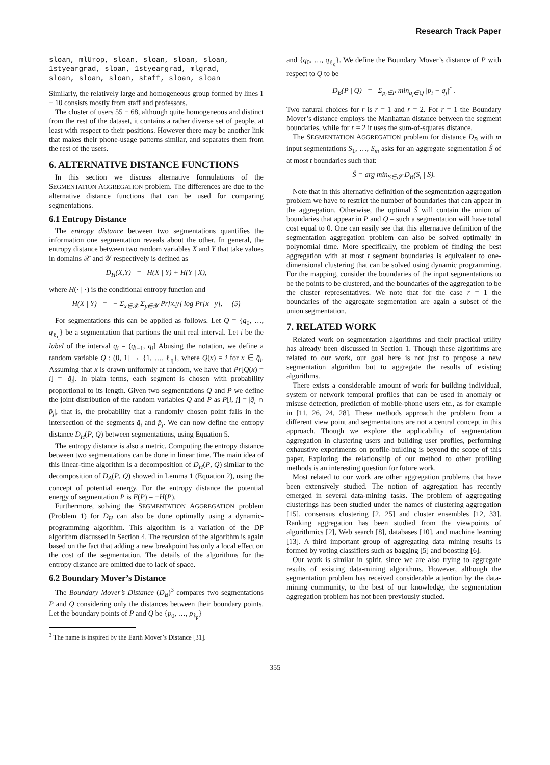Research Track Paper
sloan, mlUrop, sloan, sloan, sloan, sloan,
1styeargrad, sloan, 1styeargrad, mlgrad,
sloan, sloan, sloan, staff, sloan, sloan
Similarly, the relatively large and homogeneous group formed by lines 1 − 10 consists mostly from staff and professors.
The cluster of users 55 − 68, although quite homogeneous and distinct from the rest of the dataset, it contains a rather diverse set of people, at least with respect to their positions. However there may be another link that makes their phone-usage patterns similar, and separates them from the rest of the users.
6. ALTERNATIVE DISTANCE FUNCTIONS
In this section we discuss alternative formulations of the SEGMENTATION AGGREGATION problem. The differences are due to the alternative distance functions that can be used for comparing segmentations.
6.1 Entropy Distance
The entropy distance between two segmentations quantifies the information one segmentation reveals about the other. In general, the entropy distance between two random variables X and Y that take values in domains 𝒳 and 𝒴 respectively is defined as
D<sub>H</sub>(X,Y) = H(X | Y) + H(Y | X),
where H(· | ·) is the conditional entropy function and
H(X | Y) = − Σ<sub>x∈𝒳</sub> Σ<sub>y∈𝒴</sub> Pr[x,y] log Pr[x | y]. (5)
For segmentations this can be applied as follows. Let Q = {q<sub>0</sub>, …, q<sub>ℓ<sub>q</sub></sub>} be a segmentation that partions the unit real interval. Let i be the label of the interval q̄<sub>i</sub> = (q<sub>i−1</sub>, q<sub>i</sub>] Abusing the notation, we define a random variable Q : (0, 1] → {1, …, ℓ<sub>q</sub>}, where Q(x) = i for x ∈ q̄<sub>i</sub>. Assuming that x is drawn uniformly at random, we have that Pr[Q(x) = i] = |q̄<sub>i</sub>|. In plain terms, each segment is chosen with probability proportional to its length. Given two segmentations Q and P we define the joint distribution of the random variables Q and P as P[i, j] = |q̄<sub>i</sub> ∩ p̄<sub>j</sub>|, that is, the probability that a randomly chosen point falls in the intersection of the segments q̄<sub>i</sub> and p̄<sub>j</sub>. We can now define the entropy distance D<sub>H</sub>(P, Q) between segmentations, using Equation 5.
The entropy distance is also a metric. Computing the entropy distance between two segmentations can be done in linear time. The main idea of this linear-time algorithm is a decomposition of D<sub>H</sub>(P, Q) similar to the decomposition of D<sub>A</sub>(P, Q) showed in Lemma 1 (Equation 2), using the concept of potential energy. For the entropy distance the potential energy of segmentation P is E(P) = −H(P).
Furthermore, solving the SEGMENTATION AGGREGATION problem (Problem 1) for D<sub>H</sub> can also be done optimally using a dynamic-programming algorithm. This algorithm is a variation of the DP algorithm discussed in Section 4. The recursion of the algorithm is again based on the fact that adding a new breakpoint has only a local effect on the cost of the segmentation. The details of the algorithms for the entropy distance are omitted due to lack of space.
6.2 Boundary Mover’s Distance
The Boundary Mover’s Distance (D<sub>B</sub>)<sup>3</sup> compares two segmentations P and Q considering only the distances between their boundary points. Let the boundary points of P and Q be {p<sub>0</sub>, …, p<sub>ℓ<sub>p</sub></sub>}
<sup>3</sup> The name is inspired by the Earth Mover’s Distance [31].
and {q<sub>0</sub>, …, q<sub>ℓ<sub>q</sub></sub>}. We define the Boundary Mover’s distance of P with respect to Q to be
D<sub>B</sub>(P | Q) = Σ<sub>p<sub>i</sub>∈P</sub> min<sub>q<sub>j</sub>∈Q</sub> |p<sub>i</sub> − q<sub>j</sub>|<sup>r</sup> .
Two natural choices for r is r = 1 and r = 2. For r = 1 the Boundary Mover’s distance employs the Manhattan distance between the segment boundaries, while for r = 2 it uses the sum-of-squares distance.
The SEGMENTATION AGGREGATION problem for distance D<sub>B</sub> with m input segmentations S<sub>1</sub>, …, S<sub>m</sub> asks for an aggregate segmentation Ŝ of at most t boundaries such that:
Ŝ = arg min<sub>S∈𝒮</sub> D<sub>B</sub>(S<sub>i</sub> | S).
Note that in this alternative definition of the segmentation aggregation problem we have to restrict the number of boundaries that can appear in the aggregation. Otherwise, the optimal Ŝ will contain the union of boundaries that appear in P and Q – such a segmentation will have total cost equal to 0. One can easily see that this alternative definition of the segmentation aggregation problem can also be solved optimally in polynomial time. More specifically, the problem of finding the best aggregation with at most t segment boundaries is equivalent to one-dimensional clustering that can be solved using dynamic programming. For the mapping, consider the boundaries of the input segmentations to be the points to be clustered, and the boundaries of the aggregation to be the cluster representatives. We note that for the case r = 1 the boundaries of the aggregate segmentation are again a subset of the union segmentation.
7. RELATED WORK
Related work on segmentation algorithms and their practical utility has already been discussed in Section 1. Though these algorithms are related to our work, our goal here is not just to propose a new segmentation algorithm but to aggregate the results of existing algorithms.
There exists a considerable amount of work for building individual, system or network temporal profiles that can be used in anomaly or misuse detection, prediction of mobile-phone users etc., as for example in [11, 26, 24, 28]. These methods approach the problem from a different view point and segmentations are not a central concept in this approach. Though we explore the applicability of segmentation aggregation in clustering users and building user profiles, performing exhaustive experiments on profile-building is beyond the scope of this paper. Exploring the relationship of our method to other profiling methods is an interesting question for future work.
Most related to our work are other aggregation problems that have been extensively studied. The notion of aggregation has recently emerged in several data-mining tasks. The problem of aggregating clusterings has been studied under the names of clustering aggregation [15], consensus clustering [2, 25] and cluster ensembles [12, 33]. Ranking aggregation has been studied from the viewpoints of algorithmics [2], Web search [8], databases [10], and machine learning [13]. A third important group of aggregating data mining results is formed by voting classifiers such as bagging [5] and boosting [6].
Our work is similar in spirit, since we are also trying to aggregate results of existing data-mining algorithms. However, although the segmentation problem has received considerable attention by the data-mining community, to the best of our knowledge, the segmentation aggregation problem has not been previously studied.
355